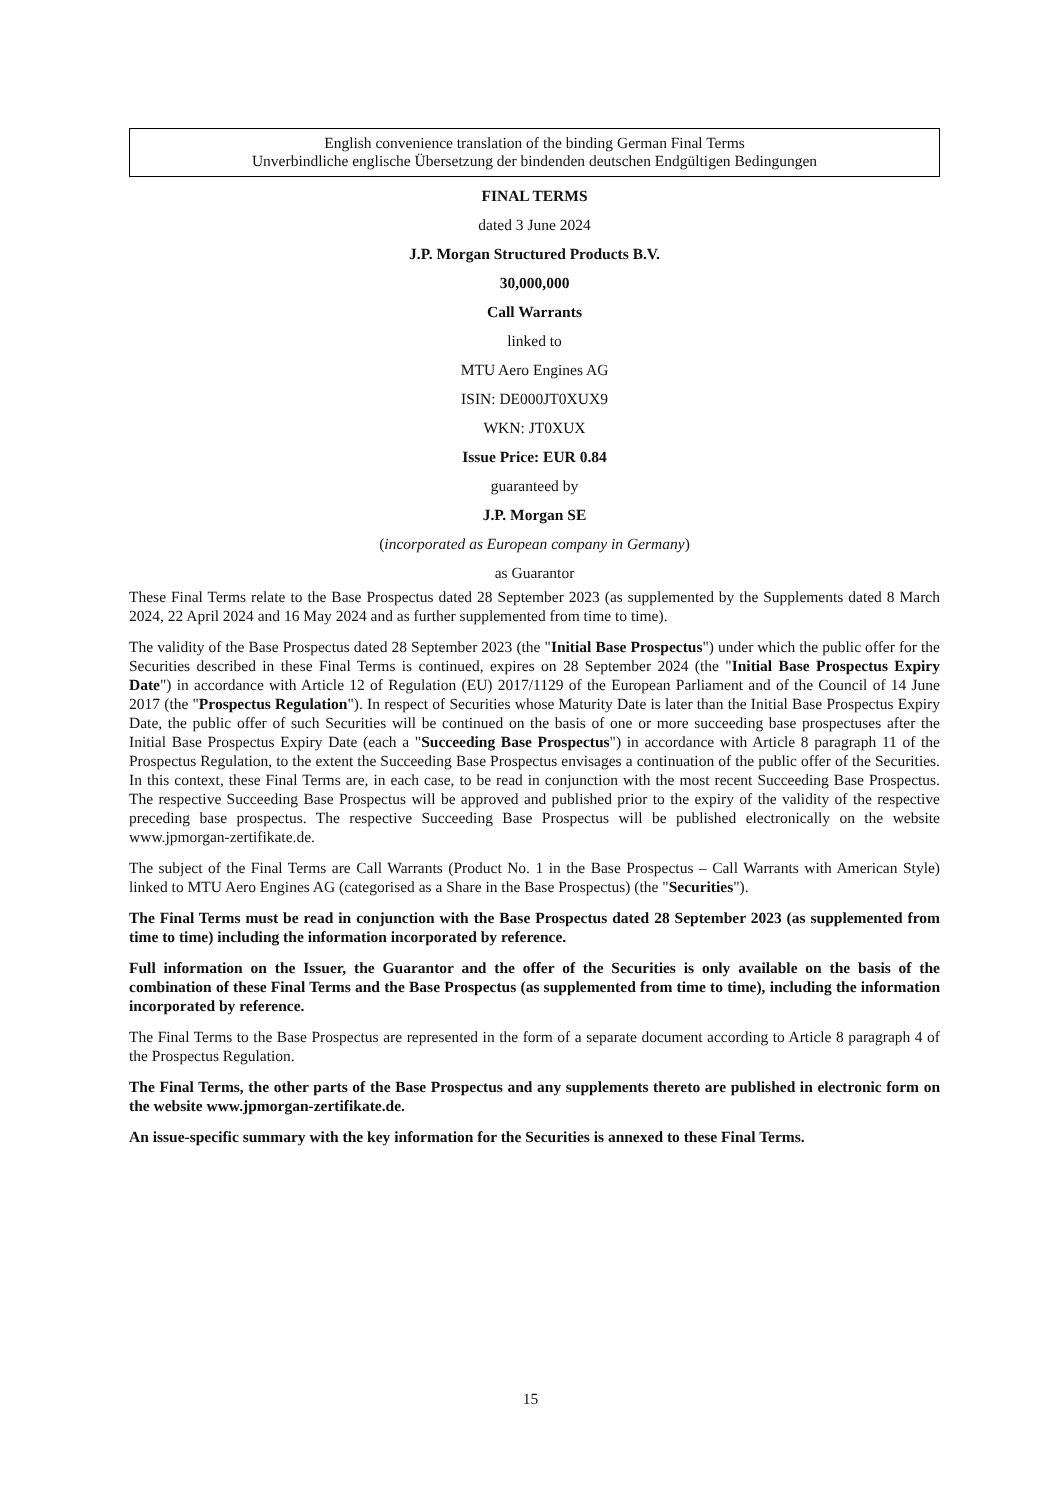English convenience translation of the binding German Final Terms
Unverbindliche englische Übersetzung der bindenden deutschen Endgültigen Bedingungen
FINAL TERMS
dated 3 June 2024
J.P. Morgan Structured Products B.V.
30,000,000
Call Warrants
linked to
MTU Aero Engines AG
ISIN: DE000JT0XUX9
WKN: JT0XUX
Issue Price: EUR 0.84
guaranteed by
J.P. Morgan SE
(incorporated as European company in Germany)
as Guarantor
These Final Terms relate to the Base Prospectus dated 28 September 2023 (as supplemented by the Supplements dated 8 March 2024, 22 April 2024 and 16 May 2024 and as further supplemented from time to time).
The validity of the Base Prospectus dated 28 September 2023 (the "Initial Base Prospectus") under which the public offer for the Securities described in these Final Terms is continued, expires on 28 September 2024 (the "Initial Base Prospectus Expiry Date") in accordance with Article 12 of Regulation (EU) 2017/1129 of the European Parliament and of the Council of 14 June 2017 (the "Prospectus Regulation"). In respect of Securities whose Maturity Date is later than the Initial Base Prospectus Expiry Date, the public offer of such Securities will be continued on the basis of one or more succeeding base prospectuses after the Initial Base Prospectus Expiry Date (each a "Succeeding Base Prospectus") in accordance with Article 8 paragraph 11 of the Prospectus Regulation, to the extent the Succeeding Base Prospectus envisages a continuation of the public offer of the Securities. In this context, these Final Terms are, in each case, to be read in conjunction with the most recent Succeeding Base Prospectus. The respective Succeeding Base Prospectus will be approved and published prior to the expiry of the validity of the respective preceding base prospectus. The respective Succeeding Base Prospectus will be published electronically on the website www.jpmorgan-zertifikate.de.
The subject of the Final Terms are Call Warrants (Product No. 1 in the Base Prospectus – Call Warrants with American Style) linked to MTU Aero Engines AG (categorised as a Share in the Base Prospectus) (the "Securities").
The Final Terms must be read in conjunction with the Base Prospectus dated 28 September 2023 (as supplemented from time to time) including the information incorporated by reference.
Full information on the Issuer, the Guarantor and the offer of the Securities is only available on the basis of the combination of these Final Terms and the Base Prospectus (as supplemented from time to time), including the information incorporated by reference.
The Final Terms to the Base Prospectus are represented in the form of a separate document according to Article 8 paragraph 4 of the Prospectus Regulation.
The Final Terms, the other parts of the Base Prospectus and any supplements thereto are published in electronic form on the website www.jpmorgan-zertifikate.de.
An issue-specific summary with the key information for the Securities is annexed to these Final Terms.
15